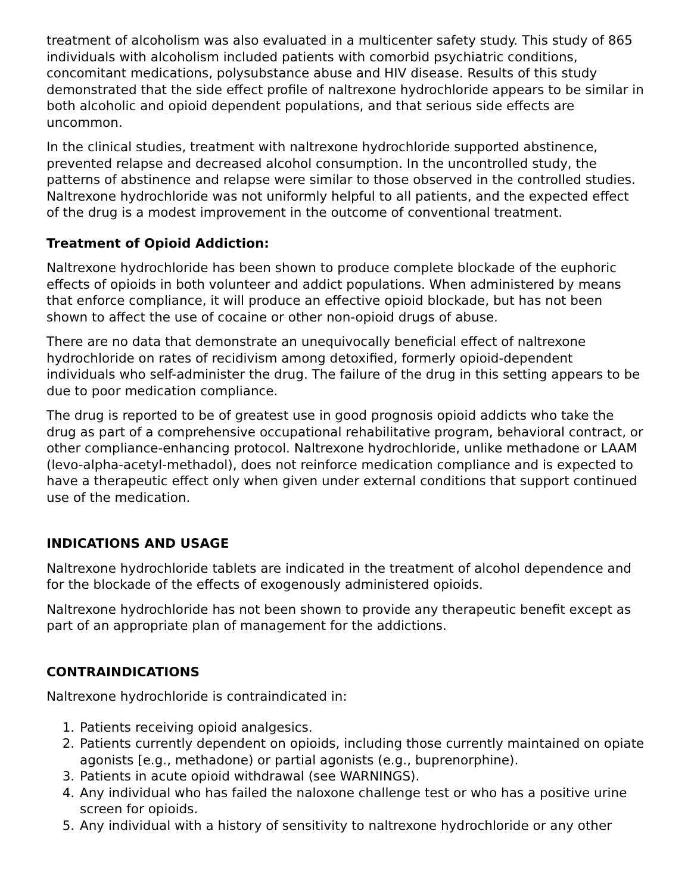treatment of alcoholism was also evaluated in a multicenter safety study. This study of 865 individuals with alcoholism included patients with comorbid psychiatric conditions, concomitant medications, polysubstance abuse and HIV disease. Results of this study demonstrated that the side effect profile of naltrexone hydrochloride appears to be similar in both alcoholic and opioid dependent populations, and that serious side effects are uncommon.
In the clinical studies, treatment with naltrexone hydrochloride supported abstinence, prevented relapse and decreased alcohol consumption. In the uncontrolled study, the patterns of abstinence and relapse were similar to those observed in the controlled studies. Naltrexone hydrochloride was not uniformly helpful to all patients, and the expected effect of the drug is a modest improvement in the outcome of conventional treatment.
Treatment of Opioid Addiction:
Naltrexone hydrochloride has been shown to produce complete blockade of the euphoric effects of opioids in both volunteer and addict populations. When administered by means that enforce compliance, it will produce an effective opioid blockade, but has not been shown to affect the use of cocaine or other non-opioid drugs of abuse.
There are no data that demonstrate an unequivocally beneficial effect of naltrexone hydrochloride on rates of recidivism among detoxified, formerly opioid-dependent individuals who self-administer the drug. The failure of the drug in this setting appears to be due to poor medication compliance.
The drug is reported to be of greatest use in good prognosis opioid addicts who take the drug as part of a comprehensive occupational rehabilitative program, behavioral contract, or other compliance-enhancing protocol. Naltrexone hydrochloride, unlike methadone or LAAM (levo-alpha-acetyl-methadol), does not reinforce medication compliance and is expected to have a therapeutic effect only when given under external conditions that support continued use of the medication.
INDICATIONS AND USAGE
Naltrexone hydrochloride tablets are indicated in the treatment of alcohol dependence and for the blockade of the effects of exogenously administered opioids.
Naltrexone hydrochloride has not been shown to provide any therapeutic benefit except as part of an appropriate plan of management for the addictions.
CONTRAINDICATIONS
Naltrexone hydrochloride is contraindicated in:
1. Patients receiving opioid analgesics.
2. Patients currently dependent on opioids, including those currently maintained on opiate agonists [e.g., methadone) or partial agonists (e.g., buprenorphine).
3. Patients in acute opioid withdrawal (see WARNINGS).
4. Any individual who has failed the naloxone challenge test or who has a positive urine screen for opioids.
5. Any individual with a history of sensitivity to naltrexone hydrochloride or any other